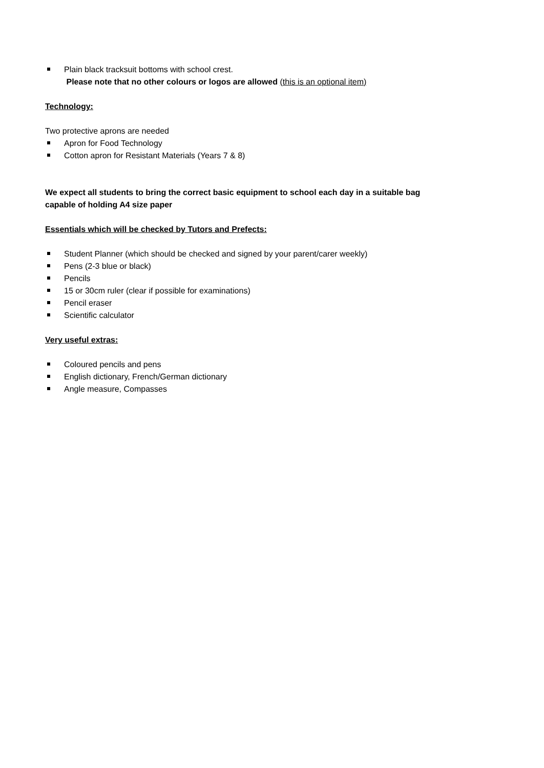Plain black tracksuit bottoms with school crest.
Please note that no other colours or logos are allowed (this is an optional item)
Technology:
Two protective aprons are needed
Apron for Food Technology
Cotton apron for Resistant Materials (Years 7 & 8)
We expect all students to bring the correct basic equipment to school each day in a suitable bag
capable of holding A4 size paper
Essentials which will be checked by Tutors and Prefects:
Student Planner (which should be checked and signed by your parent/carer weekly)
Pens (2-3 blue or black)
Pencils
15 or 30cm ruler (clear if possible for examinations)
Pencil eraser
Scientific calculator
Very useful extras:
Coloured pencils and pens
English dictionary, French/German dictionary
Angle measure, Compasses